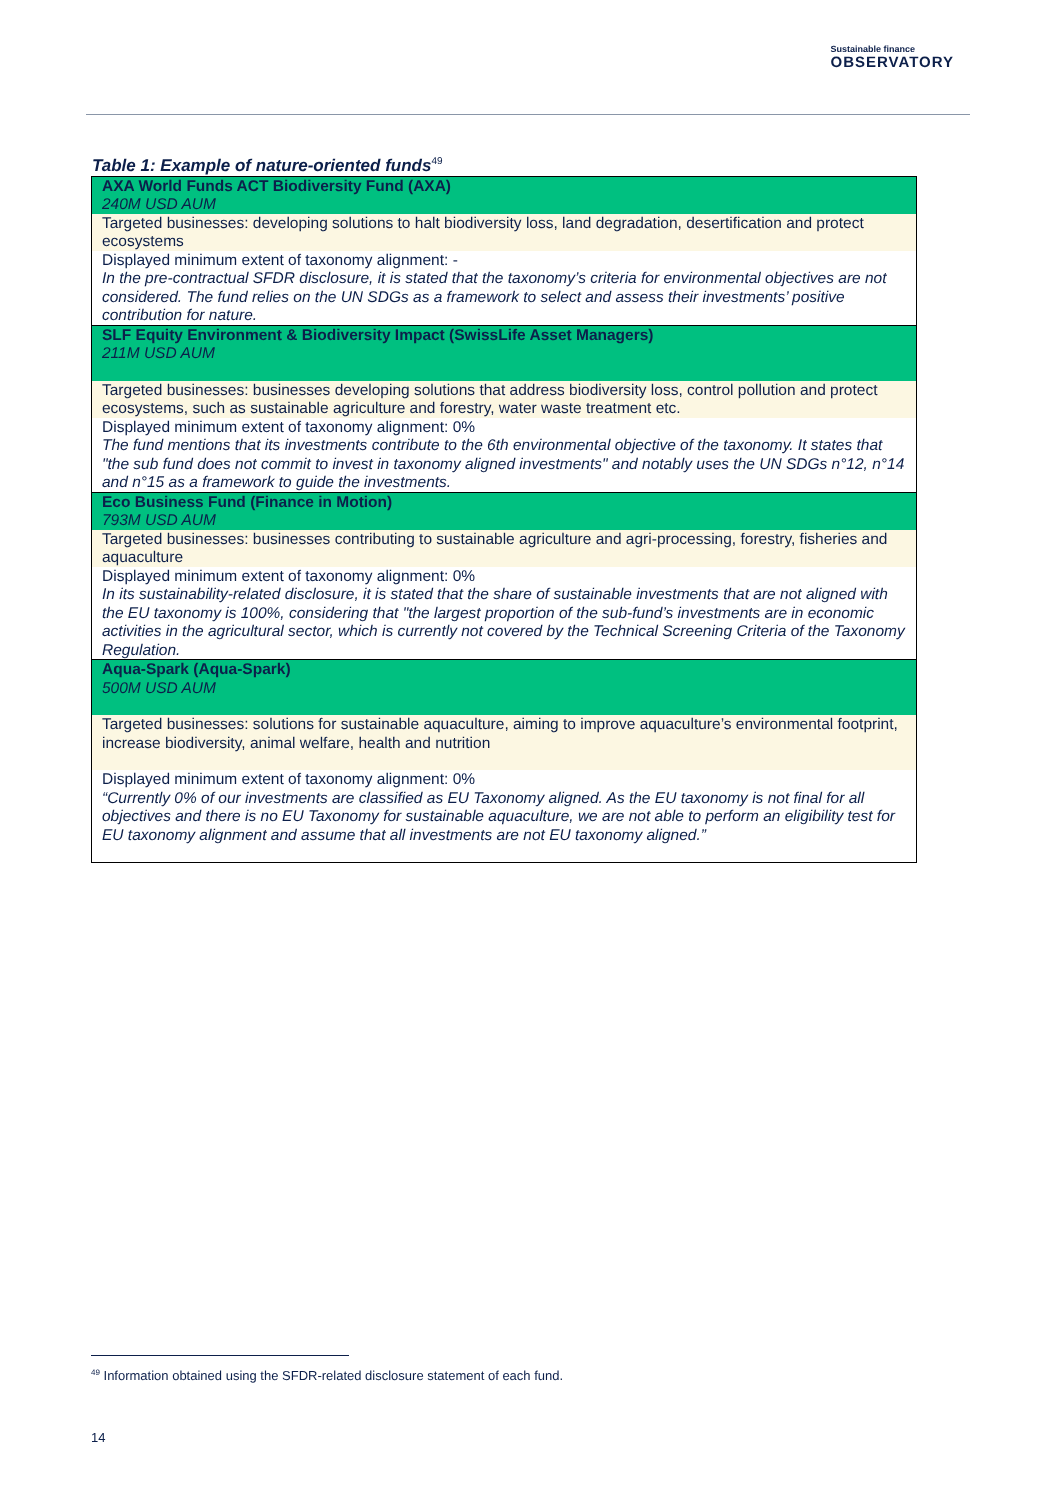Sustainable finance
OBSERVATORY
Table 1: Example of nature-oriented funds<sup>49</sup>
| AXA World Funds ACT Biodiversity Fund (AXA) 240M USD AUM |
| Targeted businesses: developing solutions to halt biodiversity loss, land degradation, desertification and protect ecosystems |
| Displayed minimum extent of taxonomy alignment: - In the pre-contractual SFDR disclosure, it is stated that the taxonomy’s criteria for environmental objectives are not considered. The fund relies on the UN SDGs as a framework to select and assess their investments’ positive contribution for nature. |
| SLF Equity Environment & Biodiversity Impact (SwissLife Asset Managers) 211M USD AUM |
| Targeted businesses: businesses developing solutions that address biodiversity loss, control pollution and protect ecosystems, such as sustainable agriculture and forestry, water waste treatment etc. |
| Displayed minimum extent of taxonomy alignment: 0% The fund mentions that its investments contribute to the 6th environmental objective of the taxonomy. It states that "the sub fund does not commit to invest in taxonomy aligned investments" and notably uses the UN SDGs n°12, n°14 and n°15 as a framework to guide the investments. |
| Eco Business Fund (Finance in Motion) 793M USD AUM |
| Targeted businesses: businesses contributing to sustainable agriculture and agri-processing, forestry, fisheries and aquaculture |
| Displayed minimum extent of taxonomy alignment: 0% In its sustainability-related disclosure, it is stated that the share of sustainable investments that are not aligned with the EU taxonomy is 100%, considering that "the largest proportion of the sub-fund’s investments are in economic activities in the agricultural sector, which is currently not covered by the Technical Screening Criteria of the Taxonomy Regulation. |
| Aqua-Spark (Aqua-Spark) 500M USD AUM |
| Targeted businesses: solutions for sustainable aquaculture, aiming to improve aquaculture’s environmental footprint, increase biodiversity, animal welfare, health and nutrition |
| Displayed minimum extent of taxonomy alignment: 0% “Currently 0% of our investments are classified as EU Taxonomy aligned. As the EU taxonomy is not final for all objectives and there is no EU Taxonomy for sustainable aquaculture, we are not able to perform an eligibility test for EU taxonomy alignment and assume that all investments are not EU taxonomy aligned.” |
<sup>49</sup> Information obtained using the SFDR-related disclosure statement of each fund.
14